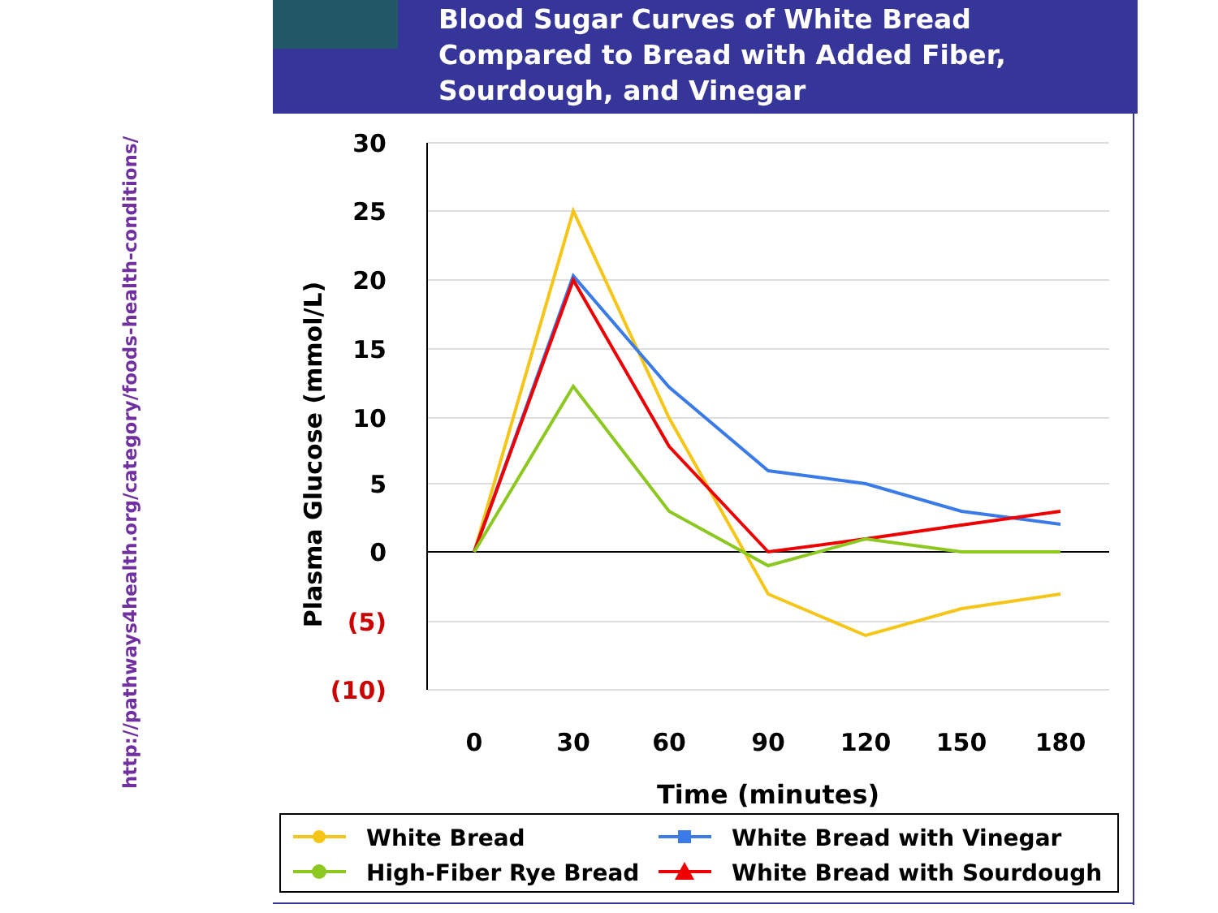http://pathways4health.org/category/foods-health-conditions/
Blood Sugar Curves of White Bread
Compared to Bread with Added Fiber,
Sourdough, and Vinegar
30
25
20
15
10
5
0
(5)
(10)
Plasma Glucose (mmol/L)
0
30
60
90
120
150
180
Time (minutes)
White Bread
High-Fiber Rye Bread
White Bread with Vinegar
White Bread with Sourdough